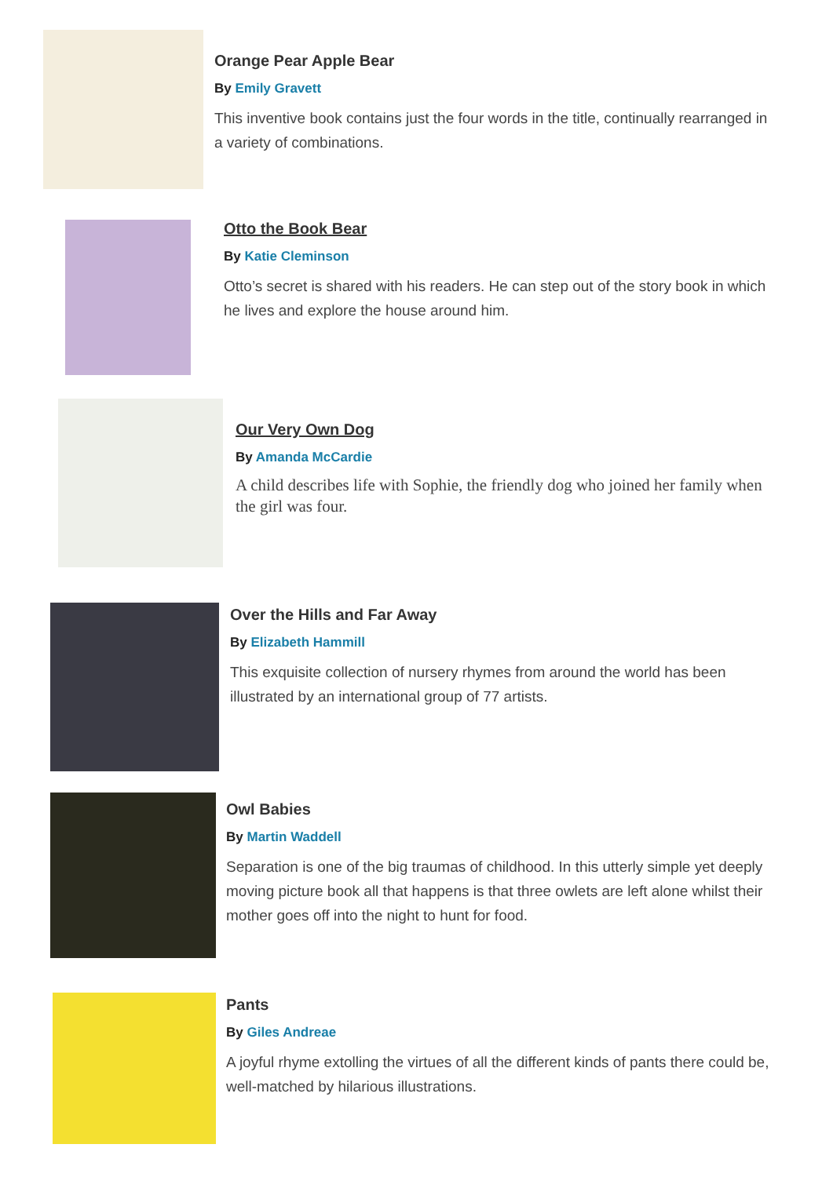Orange Pear Apple Bear
By Emily Gravett
This inventive book contains just the four words in the title, continually rearranged in a variety of combinations.
Otto the Book Bear
By Katie Cleminson
Otto’s secret is shared with his readers. He can step out of the story book in which he lives and explore the house around him.
Our Very Own Dog
By Amanda McCardie
A child describes life with Sophie, the friendly dog who joined her family when the girl was four.
Over the Hills and Far Away
By Elizabeth Hammill
This exquisite collection of nursery rhymes from around the world has been illustrated by an international group of 77 artists.
Owl Babies
By Martin Waddell
Separation is one of the big traumas of childhood. In this utterly simple yet deeply moving picture book all that happens is that three owlets are left alone whilst their mother goes off into the night to hunt for food.
Pants
By Giles Andreae
A joyful rhyme extolling the virtues of all the different kinds of pants there could be, well-matched by hilarious illustrations.